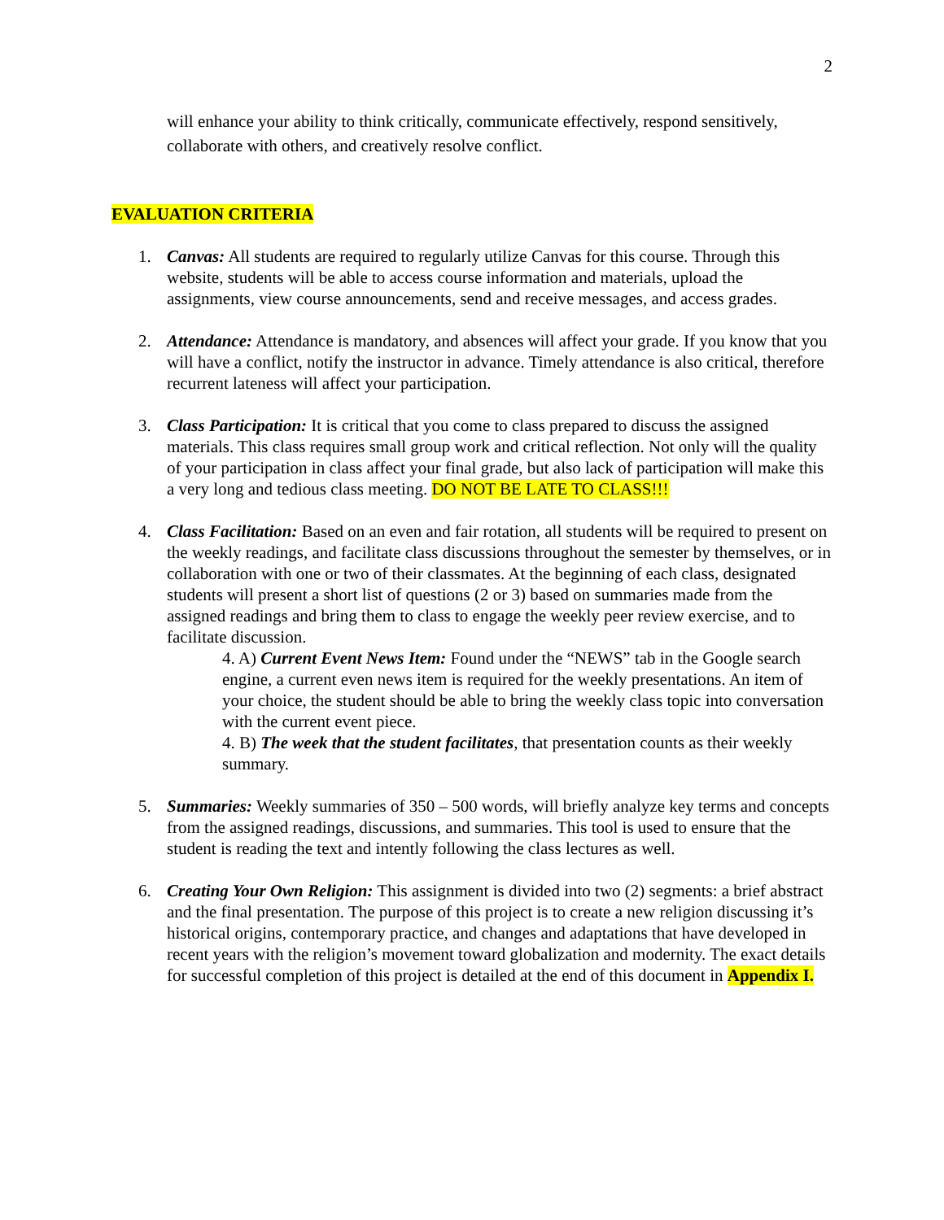2
will enhance your ability to think critically, communicate effectively, respond sensitively, collaborate with others, and creatively resolve conflict.
EVALUATION CRITERIA
1. Canvas: All students are required to regularly utilize Canvas for this course. Through this website, students will be able to access course information and materials, upload the assignments, view course announcements, send and receive messages, and access grades.
2. Attendance: Attendance is mandatory, and absences will affect your grade. If you know that you will have a conflict, notify the instructor in advance. Timely attendance is also critical, therefore recurrent lateness will affect your participation.
3. Class Participation: It is critical that you come to class prepared to discuss the assigned materials. This class requires small group work and critical reflection. Not only will the quality of your participation in class affect your final grade, but also lack of participation will make this a very long and tedious class meeting. DO NOT BE LATE TO CLASS!!!
4. Class Facilitation: Based on an even and fair rotation, all students will be required to present on the weekly readings, and facilitate class discussions throughout the semester by themselves, or in collaboration with one or two of their classmates. At the beginning of each class, designated students will present a short list of questions (2 or 3) based on summaries made from the assigned readings and bring them to class to engage the weekly peer review exercise, and to facilitate discussion.
4. A) Current Event News Item: Found under the “NEWS” tab in the Google search engine, a current even news item is required for the weekly presentations. An item of your choice, the student should be able to bring the weekly class topic into conversation with the current event piece.
4. B) The week that the student facilitates, that presentation counts as their weekly summary.
5. Summaries: Weekly summaries of 350 – 500 words, will briefly analyze key terms and concepts from the assigned readings, discussions, and summaries. This tool is used to ensure that the student is reading the text and intently following the class lectures as well.
6. Creating Your Own Religion: This assignment is divided into two (2) segments: a brief abstract and the final presentation. The purpose of this project is to create a new religion discussing it’s historical origins, contemporary practice, and changes and adaptations that have developed in recent years with the religion’s movement toward globalization and modernity. The exact details for successful completion of this project is detailed at the end of this document in Appendix I.